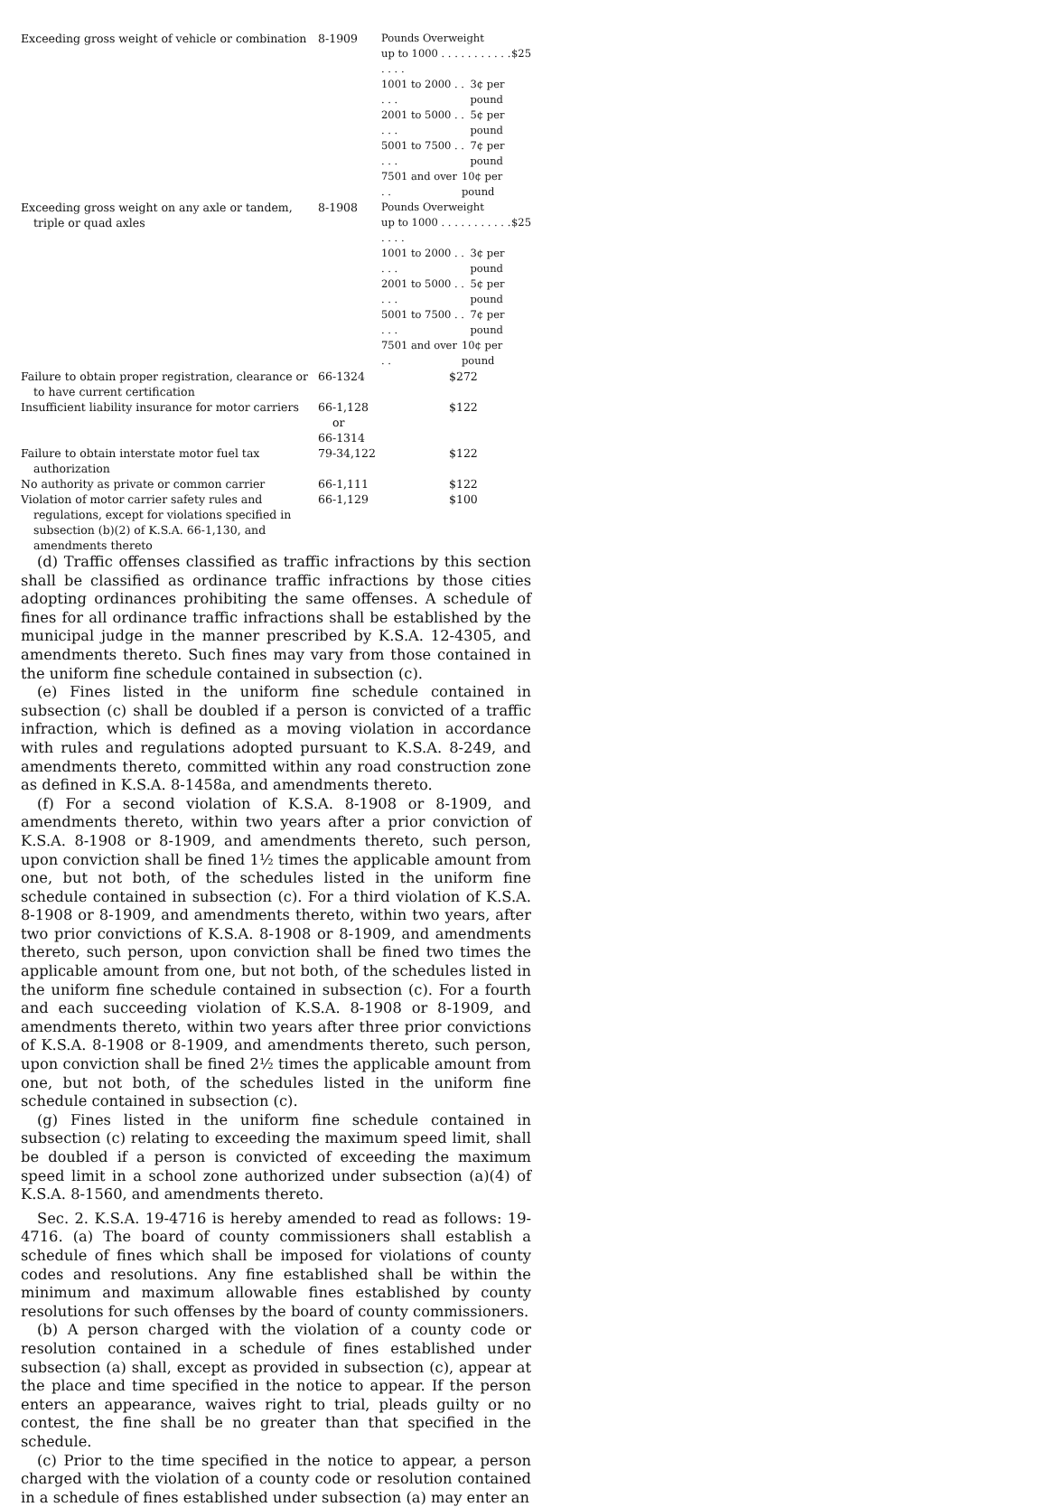| Exceeding gross weight of vehicle or combination | 8-1909 | Pounds Overweight up to 1000 . . . . . . . . . . . . . . . $25 1001 to 2000 . . . . . 3¢ per pound 2001 to 5000 . . . . . 5¢ per pound 5001 to 7500 . . . . . 7¢ per pound 7501 and over . . 10¢ per pound |
| Exceeding gross weight on any axle or tandem, triple or quad axles | 8-1908 | Pounds Overweight up to 1000 . . . . . . . . . . . . . . . $25 1001 to 2000 . . . . . 3¢ per pound 2001 to 5000 . . . . . 5¢ per pound 5001 to 7500 . . . . . 7¢ per pound 7501 and over . . 10¢ per pound |
| Failure to obtain proper registration, clearance or to have current certification | 66-1324 | $272 |
| Insufficient liability insurance for motor carriers | 66-1,128 or 66-1314 | $122 |
| Failure to obtain interstate motor fuel tax authorization | 79-34,122 | $122 |
| No authority as private or common carrier | 66-1,111 | $122 |
| Violation of motor carrier safety rules and regulations, except for violations specified in subsection (b)(2) of K.S.A. 66-1,130, and amendments thereto | 66-1,129 | $100 |
(d) Traffic offenses classified as traffic infractions by this section shall be classified as ordinance traffic infractions by those cities adopting ordinances prohibiting the same offenses. A schedule of fines for all ordinance traffic infractions shall be established by the municipal judge in the manner prescribed by K.S.A. 12-4305, and amendments thereto. Such fines may vary from those contained in the uniform fine schedule contained in subsection (c).
(e) Fines listed in the uniform fine schedule contained in subsection (c) shall be doubled if a person is convicted of a traffic infraction, which is defined as a moving violation in accordance with rules and regulations adopted pursuant to K.S.A. 8-249, and amendments thereto, committed within any road construction zone as defined in K.S.A. 8-1458a, and amendments thereto.
(f) For a second violation of K.S.A. 8-1908 or 8-1909, and amendments thereto, within two years after a prior conviction of K.S.A. 8-1908 or 8-1909, and amendments thereto, such person, upon conviction shall be fined 1½ times the applicable amount from one, but not both, of the schedules listed in the uniform fine schedule contained in subsection (c). For a third violation of K.S.A. 8-1908 or 8-1909, and amendments thereto, within two years, after two prior convictions of K.S.A. 8-1908 or 8-1909, and amendments thereto, such person, upon conviction shall be fined two times the applicable amount from one, but not both, of the schedules listed in the uniform fine schedule contained in subsection (c). For a fourth and each succeeding violation of K.S.A. 8-1908 or 8-1909, and amendments thereto, within two years after three prior convictions of K.S.A. 8-1908 or 8-1909, and amendments thereto, such person, upon conviction shall be fined 2½ times the applicable amount from one, but not both, of the schedules listed in the uniform fine schedule contained in subsection (c).
(g) Fines listed in the uniform fine schedule contained in subsection (c) relating to exceeding the maximum speed limit, shall be doubled if a person is convicted of exceeding the maximum speed limit in a school zone authorized under subsection (a)(4) of K.S.A. 8-1560, and amendments thereto.
Sec. 2. K.S.A. 19-4716 is hereby amended to read as follows: 19-4716. (a) The board of county commissioners shall establish a schedule of fines which shall be imposed for violations of county codes and resolutions. Any fine established shall be within the minimum and maximum allowable fines established by county resolutions for such offenses by the board of county commissioners.
(b) A person charged with the violation of a county code or resolution contained in a schedule of fines established under subsection (a) shall, except as provided in subsection (c), appear at the place and time specified in the notice to appear. If the person enters an appearance, waives right to trial, pleads guilty or no contest, the fine shall be no greater than that specified in the schedule.
(c) Prior to the time specified in the notice to appear, a person charged with the violation of a county code or resolution contained in a schedule of fines established under subsection (a) may enter an